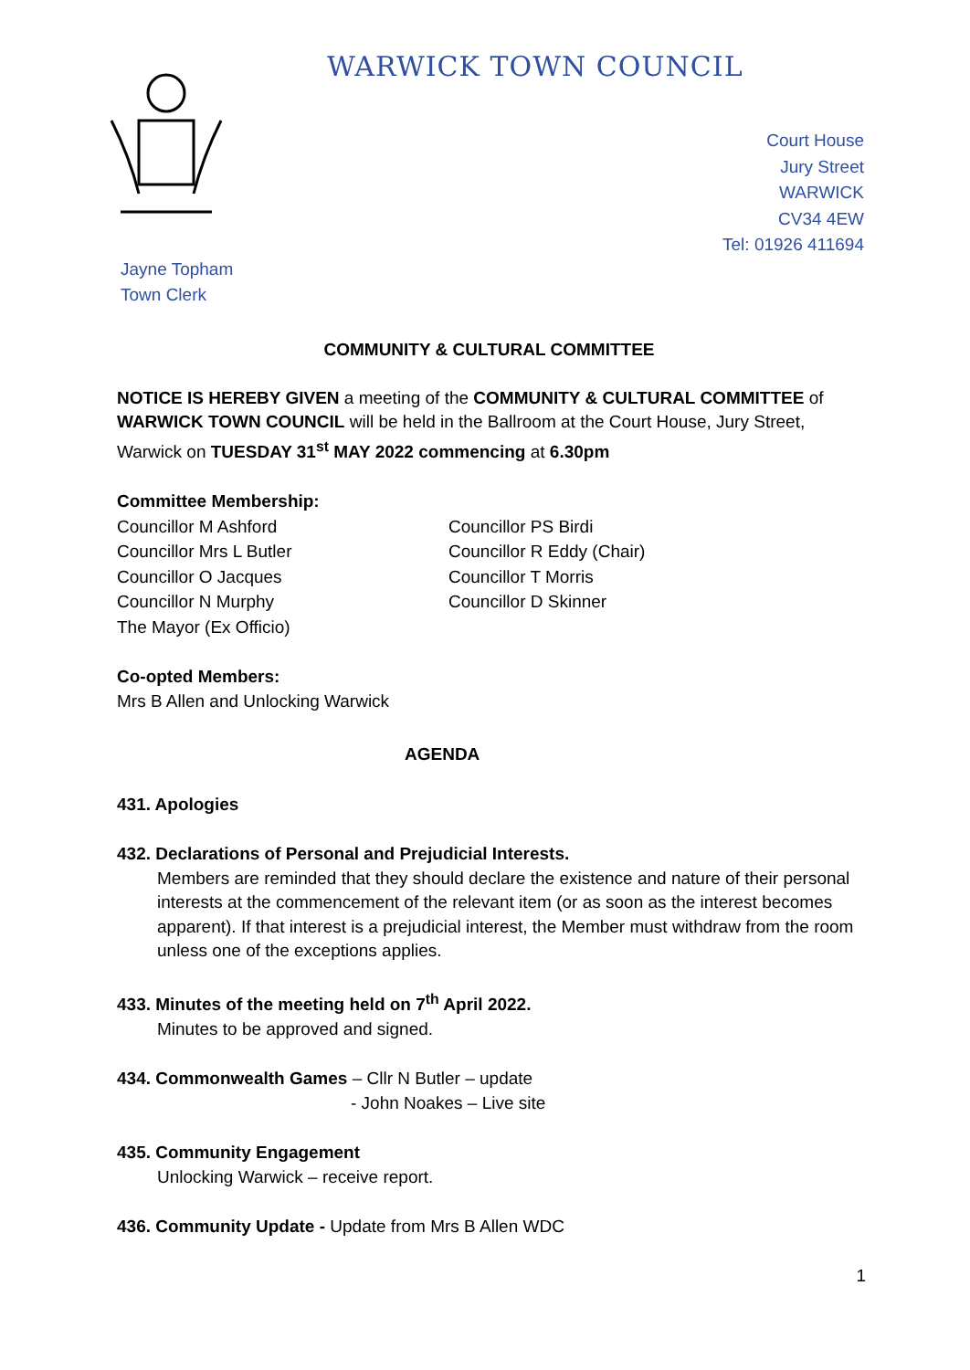WARWICK TOWN COUNCIL
Court House
Jury Street
WARWICK
CV34 4EW
Tel: 01926 411694
Jayne Topham
Town Clerk
COMMUNITY & CULTURAL COMMITTEE
NOTICE IS HEREBY GIVEN a meeting of the COMMUNITY & CULTURAL COMMITTEE of WARWICK TOWN COUNCIL will be held in the Ballroom at the Court House, Jury Street, Warwick on TUESDAY 31<sup>st</sup> MAY 2022 commencing at 6.30pm
Committee Membership:
Councillor M Ashford
Councillor Mrs L Butler
Councillor O Jacques
Councillor N Murphy
The Mayor (Ex Officio)
Councillor PS Birdi
Councillor R Eddy (Chair)
Councillor T Morris
Councillor D Skinner
Co-opted Members:
Mrs B Allen and Unlocking Warwick
AGENDA
431. Apologies
432. Declarations of Personal and Prejudicial Interests.
Members are reminded that they should declare the existence and nature of their personal interests at the commencement of the relevant item (or as soon as the interest becomes apparent). If that interest is a prejudicial interest, the Member must withdraw from the room unless one of the exceptions applies.
433. Minutes of the meeting held on 7<sup>th</sup> April 2022.
Minutes to be approved and signed.
434. Commonwealth Games – Cllr N Butler – update
- John Noakes – Live site
435. Community Engagement
Unlocking Warwick – receive report.
436. Community Update - Update from Mrs B Allen WDC
1